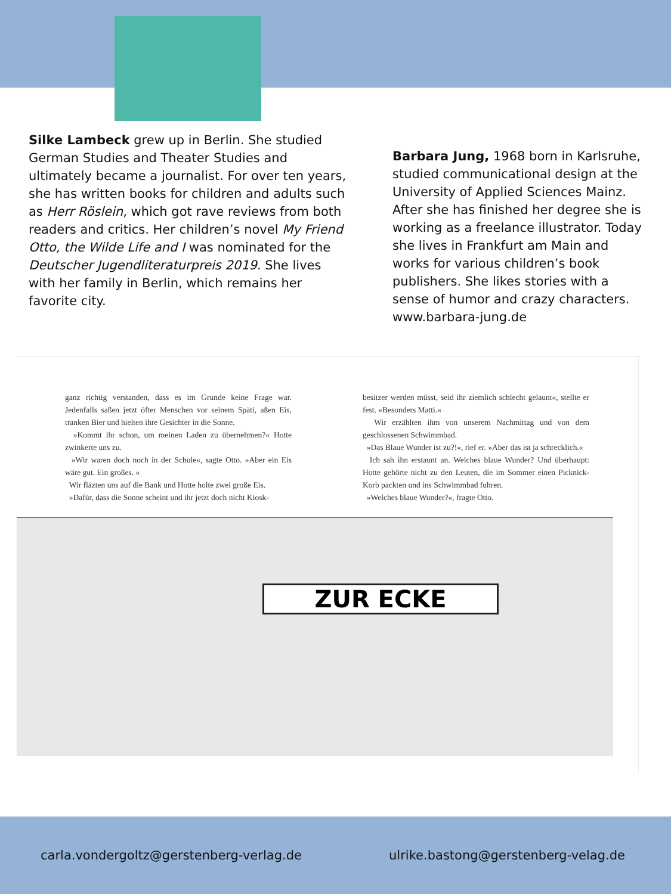Silke Lambeck grew up in Berlin. She studied German Studies and Theater Studies and ultimately became a journalist. For over ten years, she has written books for children and adults such as Herr Röslein, which got rave reviews from both readers and critics. Her children’s novel My Friend Otto, the Wilde Life and I was nominated for the Deutscher Jugendliteraturpreis 2019. She lives with her family in Berlin, which remains her favorite city.
Barbara Jung, 1968 born in Karlsruhe, studied communicational design at the University of Applied Sciences Mainz. After she has finished her degree she is working as a freelance illustrator. Today she lives in Frankfurt am Main and works for various children’s book publishers. She likes stories with a sense of humor and crazy characters.
www.barbara-jung.de
ganz richtig verstanden, dass es im Grunde keine Frage war. Jedenfalls saßen jetzt öfter Menschen vor seinem Späti, aßen Eis, tranken Bier und hielten ihre Gesichter in die Sonne.
»Kommt ihr schon, um meinen Laden zu übernehmen?« Hotte zwinkerte uns zu.
»Wir waren doch noch in der Schule«, sagte Otto. »Aber ein Eis wäre gut. Ein großes. «
Wir fläzten uns auf die Bank und Hotte holte zwei große Eis.
»Dafür, dass die Sonne scheint und ihr jetzt doch nicht Kiosk-
besitzer werden müsst, seid ihr ziemlich schlecht gelaunt«, stellte er fest. »Besonders Matti.«
Wir erzählten ihm von unserem Nachmittag und von dem geschlossenen Schwimmbad.
»Das Blaue Wunder ist zu?!«, rief er. »Aber das ist ja schrecklich.«
Ich sah ihn erstaunt an. Welches blaue Wunder? Und überhaupt: Hotte gehörte nicht zu den Leuten, die im Sommer einen Picknick-Korb packten und ins Schwimmbad fuhren.
»Welches blaue Wunder?«, fragte Otto.
ZUR ECKE
carla.vondergoltz@gerstenberg-verlag.de ulrike.bastong@gerstenberg-velag.de